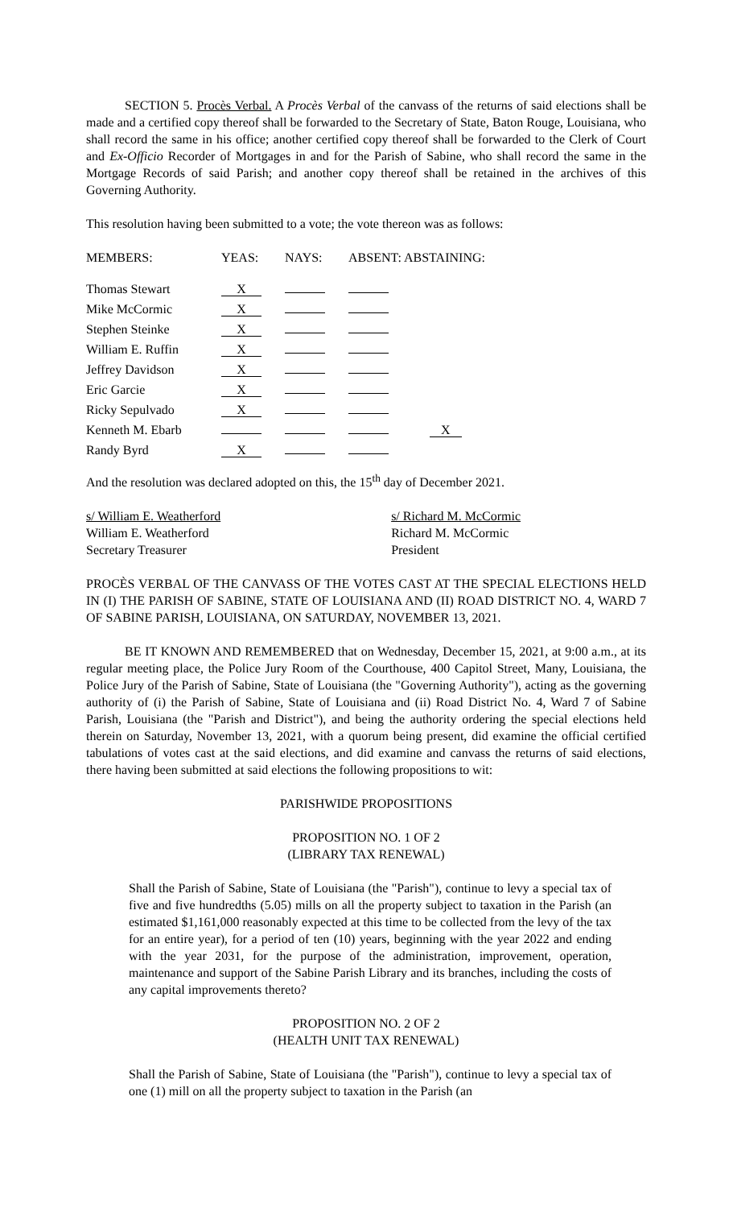SECTION 5. Procès Verbal. A Procès Verbal of the canvass of the returns of said elections shall be made and a certified copy thereof shall be forwarded to the Secretary of State, Baton Rouge, Louisiana, who shall record the same in his office; another certified copy thereof shall be forwarded to the Clerk of Court and Ex-Officio Recorder of Mortgages in and for the Parish of Sabine, who shall record the same in the Mortgage Records of said Parish; and another copy thereof shall be retained in the archives of this Governing Authority.
This resolution having been submitted to a vote; the vote thereon was as follows:
| MEMBERS: | YEAS: | NAYS: | ABSENT: ABSTAINING: | |
| Thomas Stewart | X | | | |
| Mike McCormic | X | | | |
| Stephen Steinke | X | | | |
| William E. Ruffin | X | | | |
| Jeffrey Davidson | X | | | |
| Eric Garcie | X | | | |
| Ricky Sepulvado | X | | | |
| Kenneth M. Ebarb | | | | X |
| Randy Byrd | X | | | |
And the resolution was declared adopted on this, the 15<sup>th</sup> day of December 2021.
s/ William E. Weatherford
William E. Weatherford
Secretary Treasurer
s/ Richard M. McCormic
Richard M. McCormic
President
PROCÈS VERBAL OF THE CANVASS OF THE VOTES CAST AT THE SPECIAL ELECTIONS HELD IN (I) THE PARISH OF SABINE, STATE OF LOUISIANA AND (II) ROAD DISTRICT NO. 4, WARD 7 OF SABINE PARISH, LOUISIANA, ON SATURDAY, NOVEMBER 13, 2021.
BE IT KNOWN AND REMEMBERED that on Wednesday, December 15, 2021, at 9:00 a.m., at its regular meeting place, the Police Jury Room of the Courthouse, 400 Capitol Street, Many, Louisiana, the Police Jury of the Parish of Sabine, State of Louisiana (the "Governing Authority"), acting as the governing authority of (i) the Parish of Sabine, State of Louisiana and (ii) Road District No. 4, Ward 7 of Sabine Parish, Louisiana (the "Parish and District"), and being the authority ordering the special elections held therein on Saturday, November 13, 2021, with a quorum being present, did examine the official certified tabulations of votes cast at the said elections, and did examine and canvass the returns of said elections, there having been submitted at said elections the following propositions to wit:
PARISHWIDE PROPOSITIONS
PROPOSITION NO. 1 OF 2
(LIBRARY TAX RENEWAL)
Shall the Parish of Sabine, State of Louisiana (the "Parish"), continue to levy a special tax of five and five hundredths (5.05) mills on all the property subject to taxation in the Parish (an estimated $1,161,000 reasonably expected at this time to be collected from the levy of the tax for an entire year), for a period of ten (10) years, beginning with the year 2022 and ending with the year 2031, for the purpose of the administration, improvement, operation, maintenance and support of the Sabine Parish Library and its branches, including the costs of any capital improvements thereto?
PROPOSITION NO. 2 OF 2
(HEALTH UNIT TAX RENEWAL)
Shall the Parish of Sabine, State of Louisiana (the "Parish"), continue to levy a special tax of one (1) mill on all the property subject to taxation in the Parish (an